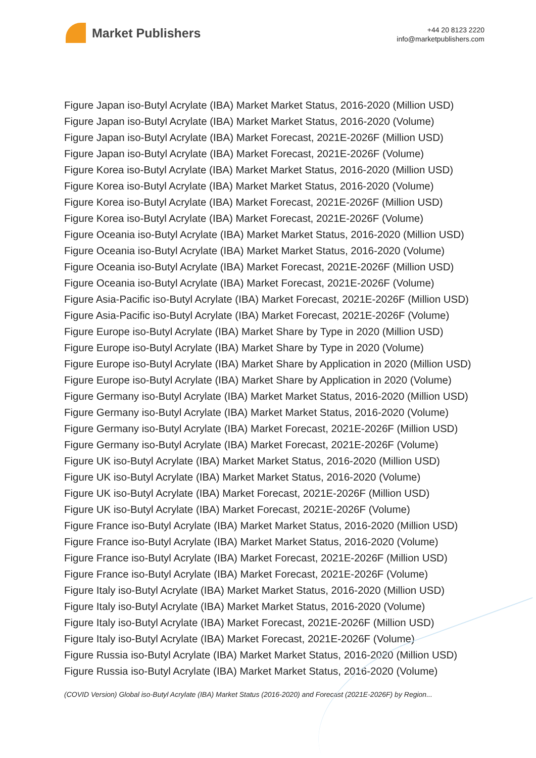Market Publishers
+44 20 8123 2220
info@marketpublishers.com
Figure Japan iso-Butyl Acrylate (IBA) Market Market Status, 2016-2020 (Million USD)
Figure Japan iso-Butyl Acrylate (IBA) Market Market Status, 2016-2020 (Volume)
Figure Japan iso-Butyl Acrylate (IBA) Market Forecast, 2021E-2026F (Million USD)
Figure Japan iso-Butyl Acrylate (IBA) Market Forecast, 2021E-2026F (Volume)
Figure Korea iso-Butyl Acrylate (IBA) Market Market Status, 2016-2020 (Million USD)
Figure Korea iso-Butyl Acrylate (IBA) Market Market Status, 2016-2020 (Volume)
Figure Korea iso-Butyl Acrylate (IBA) Market Forecast, 2021E-2026F (Million USD)
Figure Korea iso-Butyl Acrylate (IBA) Market Forecast, 2021E-2026F (Volume)
Figure Oceania iso-Butyl Acrylate (IBA) Market Market Status, 2016-2020 (Million USD)
Figure Oceania iso-Butyl Acrylate (IBA) Market Market Status, 2016-2020 (Volume)
Figure Oceania iso-Butyl Acrylate (IBA) Market Forecast, 2021E-2026F (Million USD)
Figure Oceania iso-Butyl Acrylate (IBA) Market Forecast, 2021E-2026F (Volume)
Figure Asia-Pacific iso-Butyl Acrylate (IBA) Market Forecast, 2021E-2026F (Million USD)
Figure Asia-Pacific iso-Butyl Acrylate (IBA) Market Forecast, 2021E-2026F (Volume)
Figure Europe iso-Butyl Acrylate (IBA) Market Share by Type in 2020 (Million USD)
Figure Europe iso-Butyl Acrylate (IBA) Market Share by Type in 2020 (Volume)
Figure Europe iso-Butyl Acrylate (IBA) Market Share by Application in 2020 (Million USD)
Figure Europe iso-Butyl Acrylate (IBA) Market Share by Application in 2020 (Volume)
Figure Germany iso-Butyl Acrylate (IBA) Market Market Status, 2016-2020 (Million USD)
Figure Germany iso-Butyl Acrylate (IBA) Market Market Status, 2016-2020 (Volume)
Figure Germany iso-Butyl Acrylate (IBA) Market Forecast, 2021E-2026F (Million USD)
Figure Germany iso-Butyl Acrylate (IBA) Market Forecast, 2021E-2026F (Volume)
Figure UK iso-Butyl Acrylate (IBA) Market Market Status, 2016-2020 (Million USD)
Figure UK iso-Butyl Acrylate (IBA) Market Market Status, 2016-2020 (Volume)
Figure UK iso-Butyl Acrylate (IBA) Market Forecast, 2021E-2026F (Million USD)
Figure UK iso-Butyl Acrylate (IBA) Market Forecast, 2021E-2026F (Volume)
Figure France iso-Butyl Acrylate (IBA) Market Market Status, 2016-2020 (Million USD)
Figure France iso-Butyl Acrylate (IBA) Market Market Status, 2016-2020 (Volume)
Figure France iso-Butyl Acrylate (IBA) Market Forecast, 2021E-2026F (Million USD)
Figure France iso-Butyl Acrylate (IBA) Market Forecast, 2021E-2026F (Volume)
Figure Italy iso-Butyl Acrylate (IBA) Market Market Status, 2016-2020 (Million USD)
Figure Italy iso-Butyl Acrylate (IBA) Market Market Status, 2016-2020 (Volume)
Figure Italy iso-Butyl Acrylate (IBA) Market Forecast, 2021E-2026F (Million USD)
Figure Italy iso-Butyl Acrylate (IBA) Market Forecast, 2021E-2026F (Volume)
Figure Russia iso-Butyl Acrylate (IBA) Market Market Status, 2016-2020 (Million USD)
Figure Russia iso-Butyl Acrylate (IBA) Market Market Status, 2016-2020 (Volume)
(COVID Version) Global iso-Butyl Acrylate (IBA) Market Status (2016-2020) and Forecast (2021E-2026F) by Region...